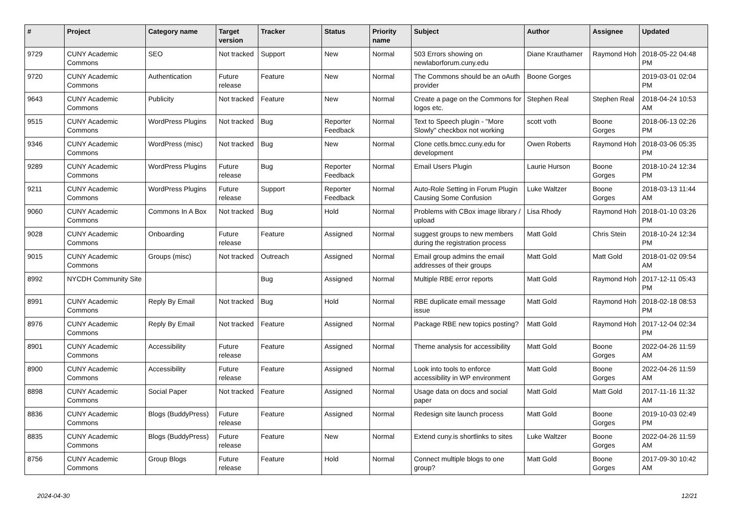| # | Project | Category name | Target version | Tracker | Status | Priority name | Subject | Author | Assignee | Updated |
| --- | --- | --- | --- | --- | --- | --- | --- | --- | --- | --- |
| 9729 | CUNY Academic Commons | SEO | Not tracked | Support | New | Normal | 503 Errors showing on newlaborforum.cuny.edu | Diane Krauthamer | Raymond Hoh | 2018-05-22 04:48 PM |
| 9720 | CUNY Academic Commons | Authentication | Future release | Feature | New | Normal | The Commons should be an oAuth provider | Boone Gorges | | 2019-03-01 02:04 PM |
| 9643 | CUNY Academic Commons | Publicity | Not tracked | Feature | New | Normal | Create a page on the Commons for logos etc. | Stephen Real | Stephen Real | 2018-04-24 10:53 AM |
| 9515 | CUNY Academic Commons | WordPress Plugins | Not tracked | Bug | Reporter Feedback | Normal | Text to Speech plugin - "More Slowly" checkbox not working | scott voth | Boone Gorges | 2018-06-13 02:26 PM |
| 9346 | CUNY Academic Commons | WordPress (misc) | Not tracked | Bug | New | Normal | Clone cetls.bmcc.cuny.edu for development | Owen Roberts | Raymond Hoh | 2018-03-06 05:35 PM |
| 9289 | CUNY Academic Commons | WordPress Plugins | Future release | Bug | Reporter Feedback | Normal | Email Users Plugin | Laurie Hurson | Boone Gorges | 2018-10-24 12:34 PM |
| 9211 | CUNY Academic Commons | WordPress Plugins | Future release | Support | Reporter Feedback | Normal | Auto-Role Setting in Forum Plugin Causing Some Confusion | Luke Waltzer | Boone Gorges | 2018-03-13 11:44 AM |
| 9060 | CUNY Academic Commons | Commons In A Box | Not tracked | Bug | Hold | Normal | Problems with CBox image library / upload | Lisa Rhody | Raymond Hoh | 2018-01-10 03:26 PM |
| 9028 | CUNY Academic Commons | Onboarding | Future release | Feature | Assigned | Normal | suggest groups to new members during the registration process | Matt Gold | Chris Stein | 2018-10-24 12:34 PM |
| 9015 | CUNY Academic Commons | Groups (misc) | Not tracked | Outreach | Assigned | Normal | Email group admins the email addresses of their groups | Matt Gold | Matt Gold | 2018-01-02 09:54 AM |
| 8992 | NYCDH Community Site | | | Bug | Assigned | Normal | Multiple RBE error reports | Matt Gold | Raymond Hoh | 2017-12-11 05:43 PM |
| 8991 | CUNY Academic Commons | Reply By Email | Not tracked | Bug | Hold | Normal | RBE duplicate email message issue | Matt Gold | Raymond Hoh | 2018-02-18 08:53 PM |
| 8976 | CUNY Academic Commons | Reply By Email | Not tracked | Feature | Assigned | Normal | Package RBE new topics posting? | Matt Gold | Raymond Hoh | 2017-12-04 02:34 PM |
| 8901 | CUNY Academic Commons | Accessibility | Future release | Feature | Assigned | Normal | Theme analysis for accessibility | Matt Gold | Boone Gorges | 2022-04-26 11:59 AM |
| 8900 | CUNY Academic Commons | Accessibility | Future release | Feature | Assigned | Normal | Look into tools to enforce accessibility in WP environment | Matt Gold | Boone Gorges | 2022-04-26 11:59 AM |
| 8898 | CUNY Academic Commons | Social Paper | Not tracked | Feature | Assigned | Normal | Usage data on docs and social paper | Matt Gold | Matt Gold | 2017-11-16 11:32 AM |
| 8836 | CUNY Academic Commons | Blogs (BuddyPress) | Future release | Feature | Assigned | Normal | Redesign site launch process | Matt Gold | Boone Gorges | 2019-10-03 02:49 PM |
| 8835 | CUNY Academic Commons | Blogs (BuddyPress) | Future release | Feature | New | Normal | Extend cuny.is shortlinks to sites | Luke Waltzer | Boone Gorges | 2022-04-26 11:59 AM |
| 8756 | CUNY Academic Commons | Group Blogs | Future release | Feature | Hold | Normal | Connect multiple blogs to one group? | Matt Gold | Boone Gorges | 2017-09-30 10:42 AM |
2024-04-30 12/21